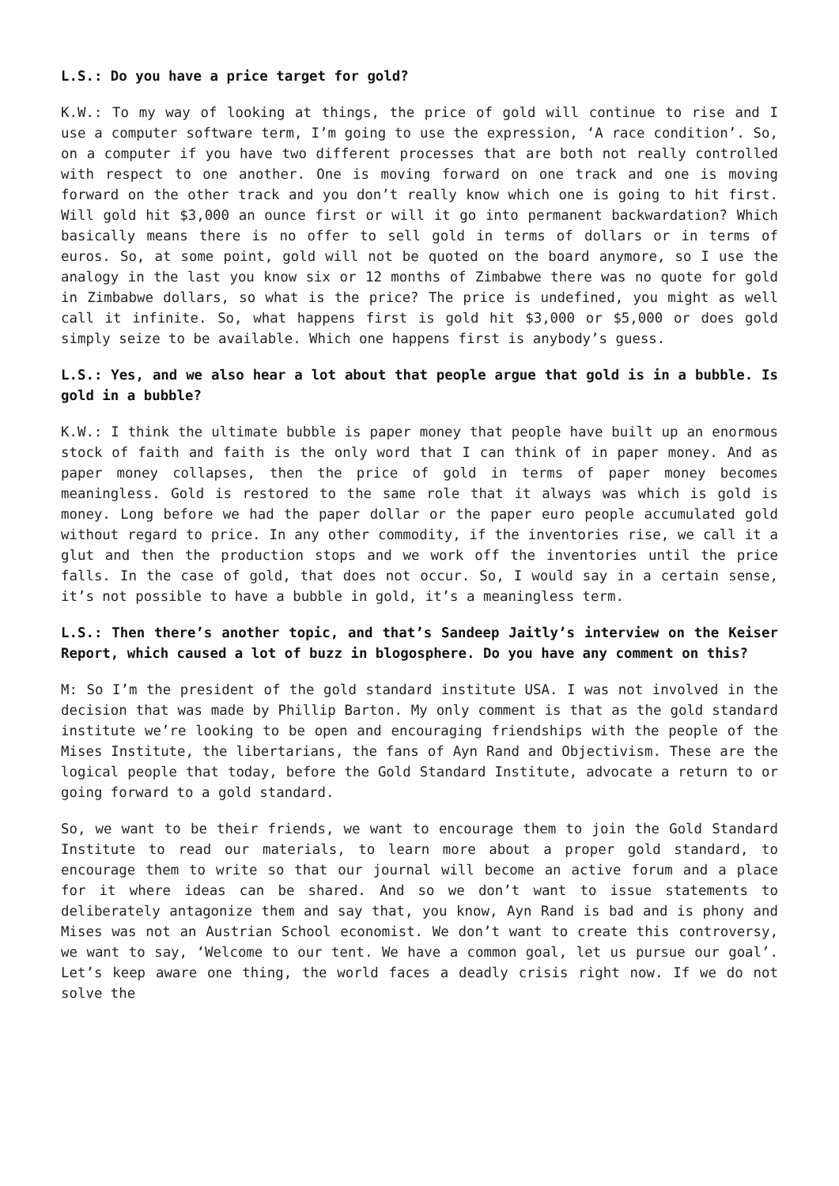L.S.: Do you have a price target for gold?
K.W.: To my way of looking at things, the price of gold will continue to rise and I use a computer software term, I’m going to use the expression, ‘A race condition’. So, on a computer if you have two different processes that are both not really controlled with respect to one another. One is moving forward on one track and one is moving forward on the other track and you don’t really know which one is going to hit first. Will gold hit $3,000 an ounce first or will it go into permanent backwardation? Which basically means there is no offer to sell gold in terms of dollars or in terms of euros. So, at some point, gold will not be quoted on the board anymore, so I use the analogy in the last you know six or 12 months of Zimbabwe there was no quote for gold in Zimbabwe dollars, so what is the price? The price is undefined, you might as well call it infinite. So, what happens first is gold hit $3,000 or $5,000 or does gold simply seize to be available. Which one happens first is anybody’s guess.
L.S.: Yes, and we also hear a lot about that people argue that gold is in a bubble. Is gold in a bubble?
K.W.: I think the ultimate bubble is paper money that people have built up an enormous stock of faith and faith is the only word that I can think of in paper money. And as paper money collapses, then the price of gold in terms of paper money becomes meaningless. Gold is restored to the same role that it always was which is gold is money. Long before we had the paper dollar or the paper euro people accumulated gold without regard to price. In any other commodity, if the inventories rise, we call it a glut and then the production stops and we work off the inventories until the price falls. In the case of gold, that does not occur. So, I would say in a certain sense, it’s not possible to have a bubble in gold, it’s a meaningless term.
L.S.: Then there’s another topic, and that’s Sandeep Jaitly’s interview on the Keiser Report, which caused a lot of buzz in blogosphere. Do you have any comment on this?
M: So I’m the president of the gold standard institute USA. I was not involved in the decision that was made by Phillip Barton. My only comment is that as the gold standard institute we’re looking to be open and encouraging friendships with the people of the Mises Institute, the libertarians, the fans of Ayn Rand and Objectivism. These are the logical people that today, before the Gold Standard Institute, advocate a return to or going forward to a gold standard.
So, we want to be their friends, we want to encourage them to join the Gold Standard Institute to read our materials, to learn more about a proper gold standard, to encourage them to write so that our journal will become an active forum and a place for it where ideas can be shared. And so we don’t want to issue statements to deliberately antagonize them and say that, you know, Ayn Rand is bad and is phony and Mises was not an Austrian School economist. We don’t want to create this controversy, we want to say, ‘Welcome to our tent. We have a common goal, let us pursue our goal’. Let’s keep aware one thing, the world faces a deadly crisis right now. If we do not solve the